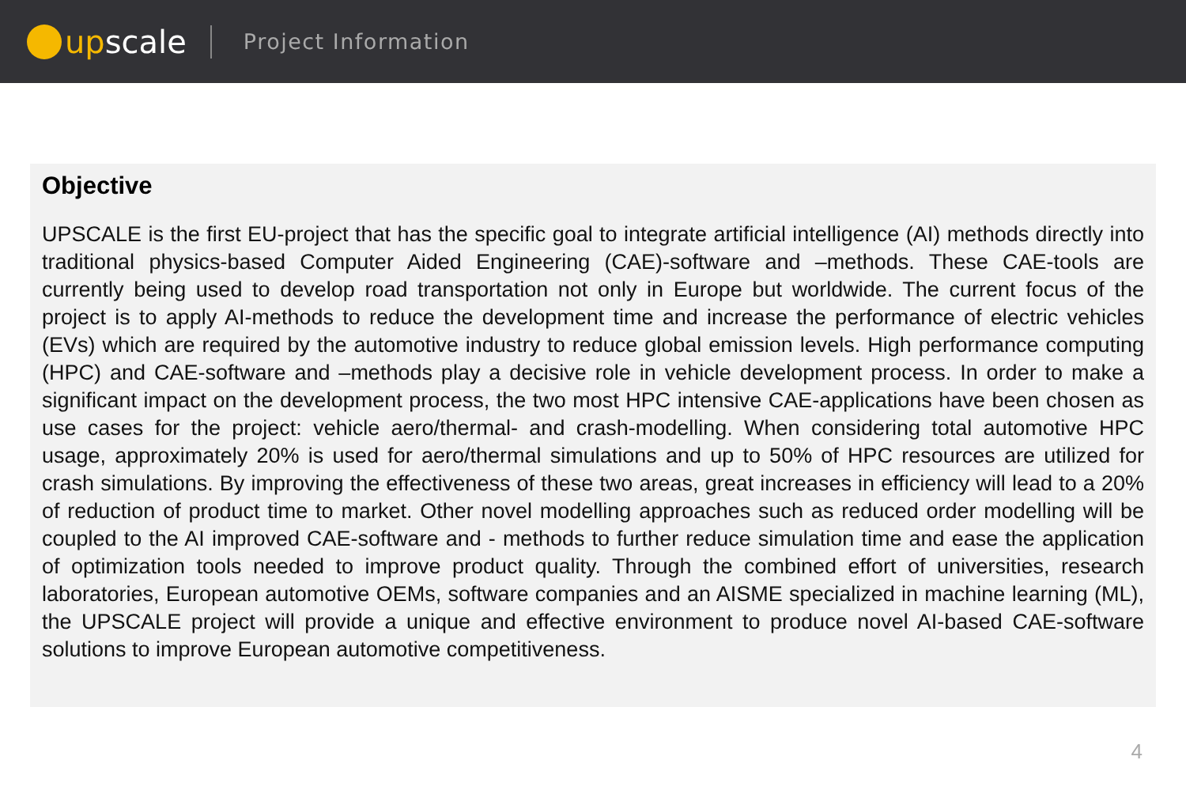up scale
Project Information
Objective
UPSCALE is the first EU-project that has the specific goal to integrate artificial intelligence (AI) methods directly into traditional physics-based Computer Aided Engineering (CAE)-software and –methods. These CAE-tools are currently being used to develop road transportation not only in Europe but worldwide. The current focus of the project is to apply AI-methods to reduce the development time and increase the performance of electric vehicles (EVs) which are required by the automotive industry to reduce global emission levels. High performance computing (HPC) and CAE-software and –methods play a decisive role in vehicle development process. In order to make a significant impact on the development process, the two most HPC intensive CAE-applications have been chosen as use cases for the project: vehicle aero/thermal- and crash-modelling. When considering total automotive HPC usage, approximately 20% is used for aero/thermal simulations and up to 50% of HPC resources are utilized for crash simulations. By improving the effectiveness of these two areas, great increases in efficiency will lead to a 20% of reduction of product time to market. Other novel modelling approaches such as reduced order modelling will be coupled to the AI improved CAE-software and - methods to further reduce simulation time and ease the application of optimization tools needed to improve product quality. Through the combined effort of universities, research laboratories, European automotive OEMs, software companies and an AISME specialized in machine learning (ML), the UPSCALE project will provide a unique and effective environment to produce novel AI-based CAE-software solutions to improve European automotive competitiveness.
4